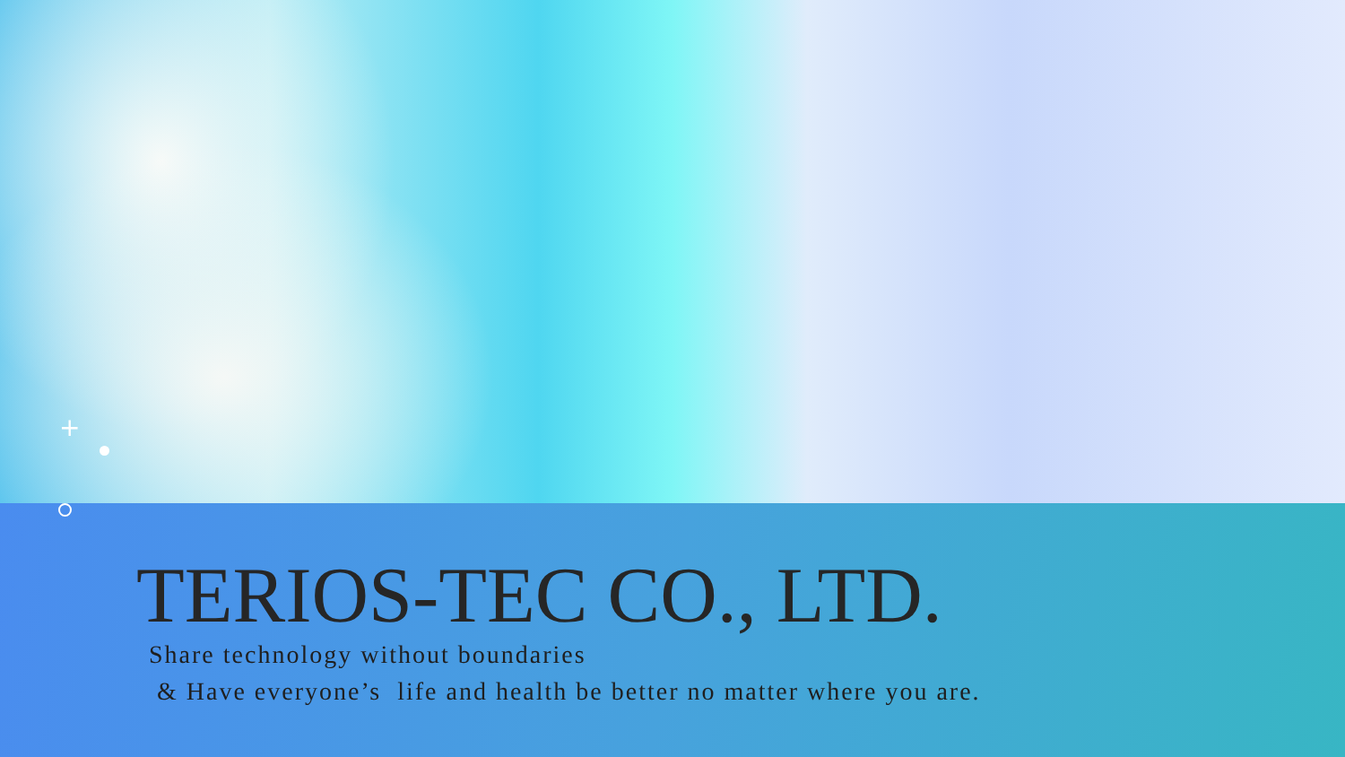+
TERIOS-TEC CO., LTD.
Share technology without boundaries
& Have everyone’s life and health be better no matter where you are.